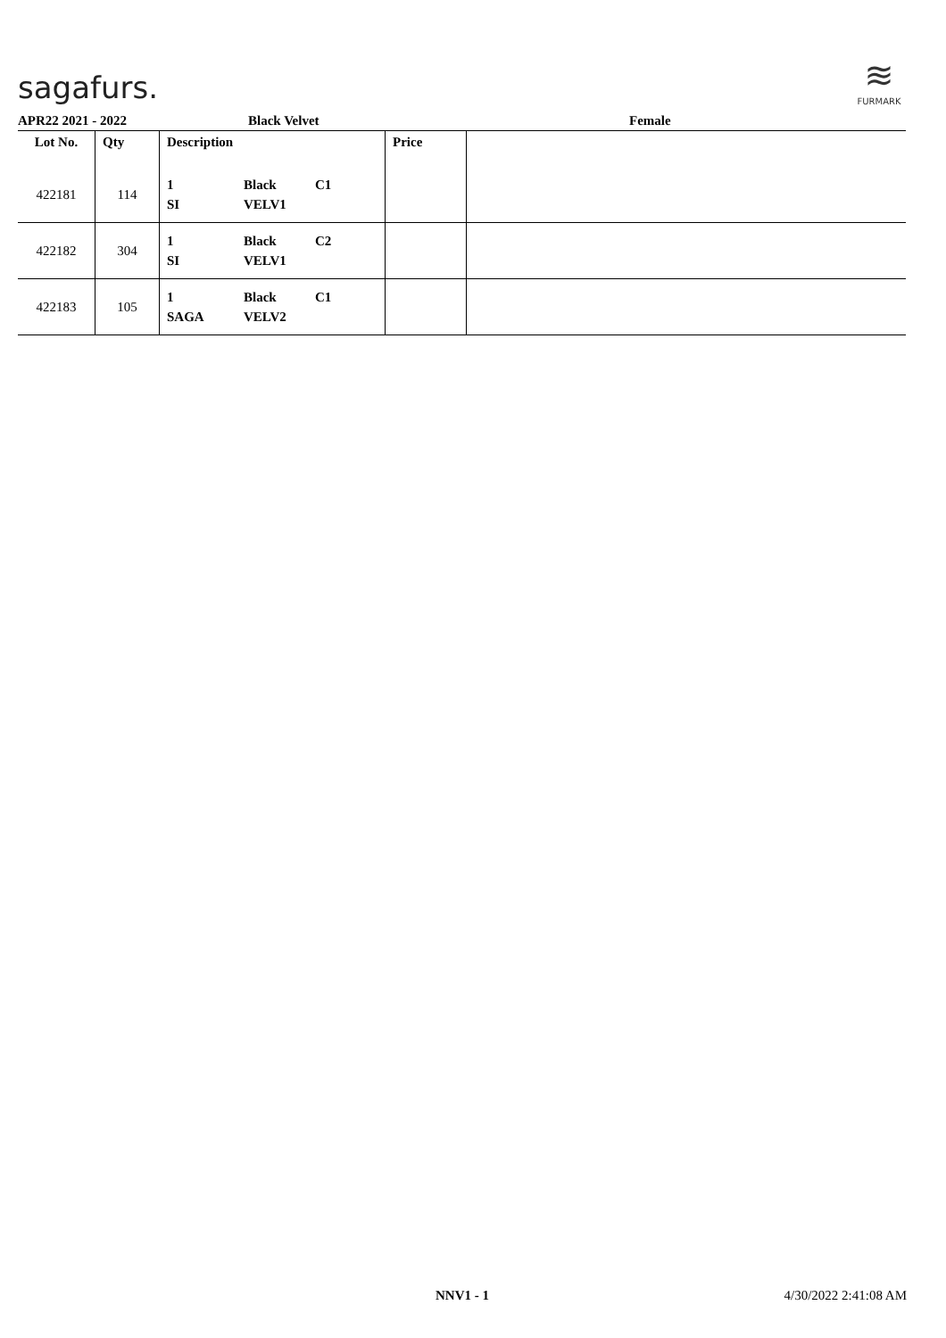sagafurs.
≋
FURMARK
APR22 2021 - 2022 Black Velvet Female
| Lot No. | Qty | Description | Price | |
| --- | --- | --- | --- | --- |
| 422181 | 114 | 1 SI Black VELV1 C1 | | |
| 422182 | 304 | 1 SI Black VELV1 C2 | | |
| 422183 | 105 | 1 SAGA Black VELV2 C1 | | |
NNV1 - 1 4/30/2022 2:41:08 AM